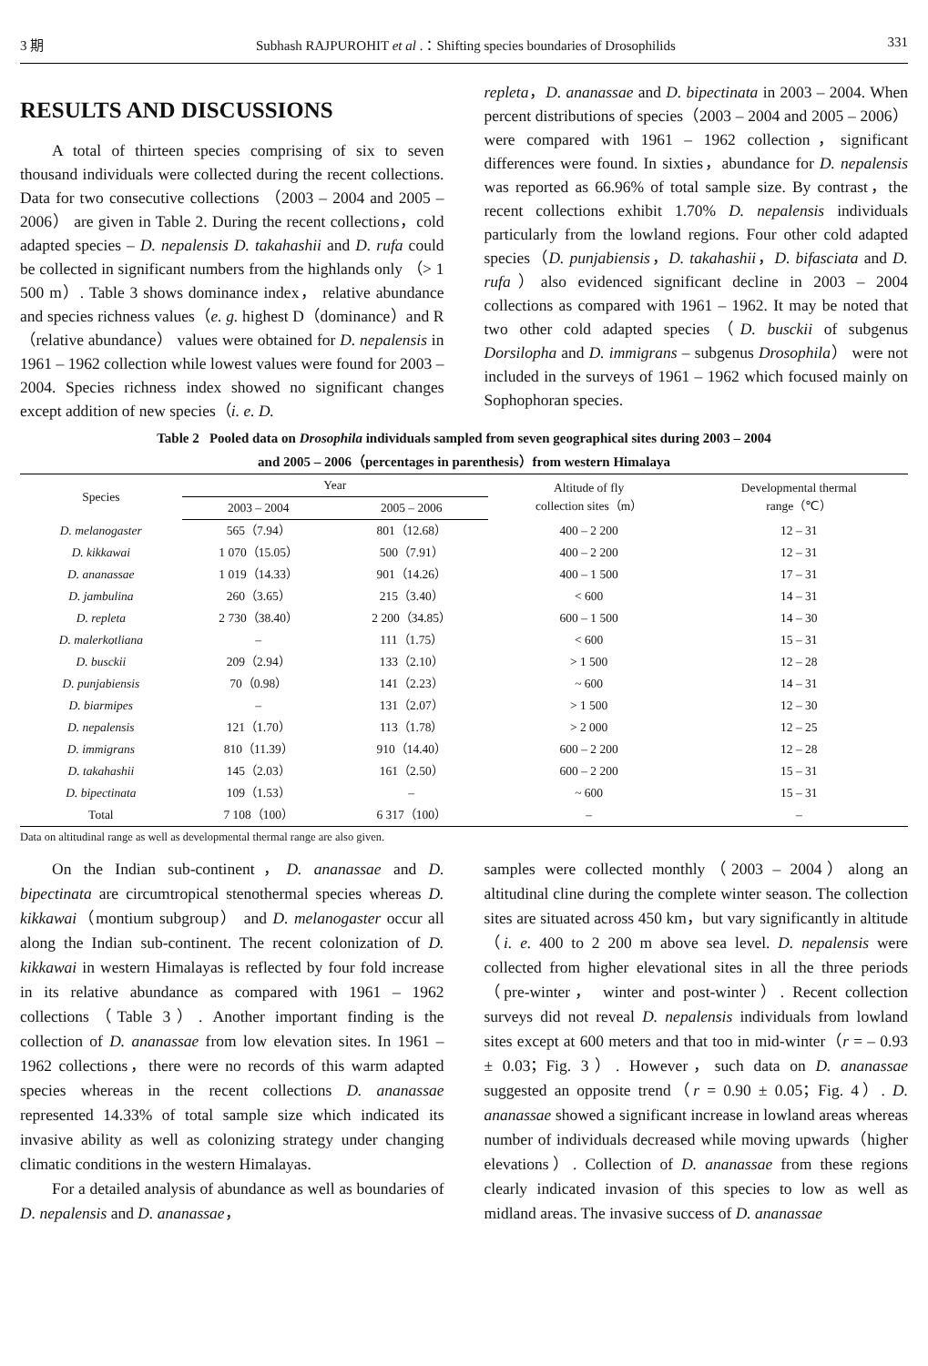3 期 Subhash RAJPUROHIT et al .：Shifting species boundaries of Drosophilids 331
RESULTS AND DISCUSSIONS
A total of thirteen species comprising of six to seven thousand individuals were collected during the recent collections. Data for two consecutive collections （2003 – 2004 and 2005 – 2006） are given in Table 2. During the recent collections，cold adapted species – D. nepalensis D. takahashii and D. rufa could be collected in significant numbers from the highlands only （> 1 500 m）. Table 3 shows dominance index， relative abundance and species richness values（e. g. highest D（dominance）and R（relative abundance） values were obtained for D. nepalensis in 1961 – 1962 collection while lowest values were found for 2003 – 2004. Species richness index showed no significant changes except addition of new species（i. e. D.
repleta，D. ananassae and D. bipectinata in 2003 – 2004. When percent distributions of species（2003 – 2004 and 2005 – 2006） were compared with 1961 – 1962 collection，significant differences were found. In sixties，abundance for D. nepalensis was reported as 66.96% of total sample size. By contrast，the recent collections exhibit 1.70% D. nepalensis individuals particularly from the lowland regions. Four other cold adapted species（D. punjabiensis，D. takahashii，D. bifasciata and D. rufa）also evidenced significant decline in 2003 – 2004 collections as compared with 1961 – 1962. It may be noted that two other cold adapted species（D. busckii of subgenus Dorsilopha and D. immigrans – subgenus Drosophila） were not included in the surveys of 1961 – 1962 which focused mainly on Sophophoran species.
Table 2 Pooled data on Drosophila individuals sampled from seven geographical sites during 2003 – 2004
and 2005 – 2006（percentages in parenthesis）from western Himalaya
| Species | Year | | Altitude of fly collection sites（m） | Developmental thermal range（℃） |
| --- | --- | --- | --- | --- |
| | 2003 – 2004 | 2005 – 2006 | | |
| D. melanogaster | 565（7.94） | 801（12.68） | 400 – 2 200 | 12 – 31 |
| D. kikkawai | 1 070（15.05） | 500（7.91） | 400 – 2 200 | 12 – 31 |
| D. ananassae | 1 019（14.33） | 901（14.26） | 400 – 1 500 | 17 – 31 |
| D. jambulina | 260（3.65） | 215（3.40） | < 600 | 14 – 31 |
| D. repleta | 2 730（38.40） | 2 200（34.85） | 600 – 1 500 | 14 – 30 |
| D. malerkotliana | – | 111（1.75） | < 600 | 15 – 31 |
| D. busckii | 209（2.94） | 133（2.10） | > 1 500 | 12 – 28 |
| D. punjabiensis | 70（0.98） | 141（2.23） | ~ 600 | 14 – 31 |
| D. biarmipes | – | 131（2.07） | > 1 500 | 12 – 30 |
| D. nepalensis | 121（1.70） | 113（1.78） | > 2 000 | 12 – 25 |
| D. immigrans | 810（11.39） | 910（14.40） | 600 – 2 200 | 12 – 28 |
| D. takahashii | 145（2.03） | 161（2.50） | 600 – 2 200 | 15 – 31 |
| D. bipectinata | 109（1.53） | – | ~ 600 | 15 – 31 |
| Total | 7 108（100） | 6 317（100） | – | – |
Data on altitudinal range as well as developmental thermal range are also given.
On the Indian sub-continent，D. ananassae and D. bipectinata are circumtropical stenothermal species whereas D. kikkawai（montium subgroup） and D. melanogaster occur all along the Indian sub-continent. The recent colonization of D. kikkawai in western Himalayas is reflected by four fold increase in its relative abundance as compared with 1961 – 1962 collections（Table 3）. Another important finding is the collection of D. ananassae from low elevation sites. In 1961 – 1962 collections，there were no records of this warm adapted species whereas in the recent collections D. ananassae represented 14.33% of total sample size which indicated its invasive ability as well as colonizing strategy under changing climatic conditions in the western Himalayas.
For a detailed analysis of abundance as well as boundaries of D. nepalensis and D. ananassae，
samples were collected monthly（2003 – 2004）along an altitudinal cline during the complete winter season. The collection sites are situated across 450 km，but vary significantly in altitude（i. e. 400 to 2 200 m above sea level. D. nepalensis were collected from higher elevational sites in all the three periods（pre-winter， winter and post-winter）. Recent collection surveys did not reveal D. nepalensis individuals from lowland sites except at 600 meters and that too in mid-winter（r = – 0.93 ± 0.03；Fig. 3）. However，such data on D. ananassae suggested an opposite trend（r = 0.90 ± 0.05；Fig. 4）. D. ananassae showed a significant increase in lowland areas whereas number of individuals decreased while moving upwards（higher elevations）. Collection of D. ananassae from these regions clearly indicated invasion of this species to low as well as midland areas. The invasive success of D. ananassae